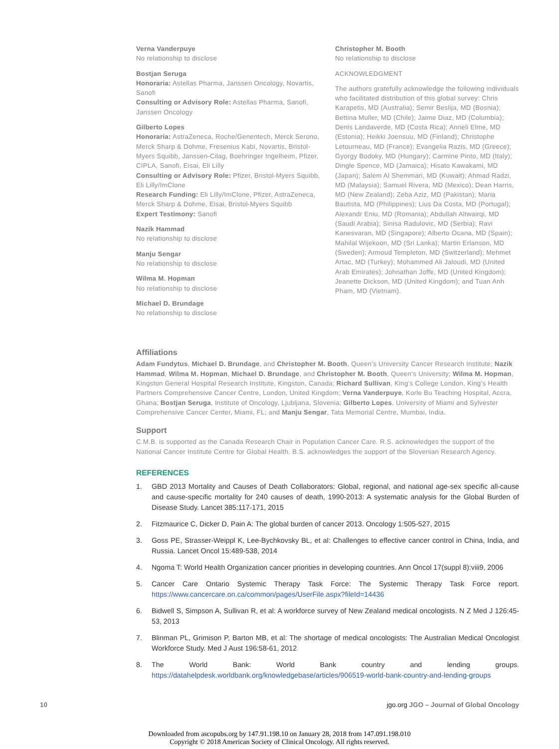Verna Vanderpuye
No relationship to disclose
Bostjan Seruga
Honoraria: Astellas Pharma, Janssen Oncology, Novartis, Sanofi
Consulting or Advisory Role: Astellas Pharma, Sanofi, Janssen Oncology
Gilberto Lopes
Honoraria: AstraZeneca, Roche/Genentech, Merck Serono, Merck Sharp & Dohme, Fresenius Kabi, Novartis, Bristol-Myers Squibb, Janssen-Cilag, Boehringer Ingelheim, Pfizer, CIPLA, Sanofi, Eisai, Eli Lilly
Consulting or Advisory Role: Pfizer, Bristol-Myers Squibb, Eli Lilly/ImClone
Research Funding: Eli Lilly/ImClone, Pfizer, AstraZeneca, Merck Sharp & Dohme, Eisai, Bristol-Myers Squibb
Expert Testimony: Sanofi
Nazik Hammad
No relationship to disclose
Manju Sengar
No relationship to disclose
Wilma M. Hopman
No relationship to disclose
Michael D. Brundage
No relationship to disclose
Christopher M. Booth
No relationship to disclose
ACKNOWLEDGMENT
The authors gratefully acknowledge the following individuals who facilitated distribution of this global survey: Chris Karapetis, MD (Australia); Semir Beslija, MD (Bosnia); Bettina Muller, MD (Chile); Jaime Diaz, MD (Columbia); Denis Landaverde, MD (Costa Rica); Anneli Elme, MD (Estonia); Heikki Joensuu, MD (Finland); Christophe Letourneau, MD (France); Evangelia Razis, MD (Greece); Gyorgy Bodoky, MD (Hungary); Carmine Pinto, MD (Italy); Dingle Spence, MD (Jamaica); Hisato Kawakami, MD (Japan); Salem Al Shemmari, MD (Kuwait); Ahmad Radzi, MD (Malaysia); Samuel Rivera, MD (Mexico); Dean Harris, MD (New Zealand); Zeba Aziz, MD (Pakistan); Maria Bautista, MD (Philippines); Lius Da Costa, MD (Portugal); Alexandr Eniu, MD (Romania); Abdullah Altwairqi, MD (Saudi Arabia); Sinisa Radulovic, MD (Serbia); Ravi Kanesvaran, MD (Singapore); Alberto Ocana, MD (Spain); Mahilal Wijekoon, MD (Sri Lanka); Martin Erlanson, MD (Sweden); Armoud Templeton, MD (Switzerland); Mehmet Artac, MD (Turkey); Mohammed Ali Jaloudi, MD (United Arab Emirates); Johnathan Joffe, MD (United Kingdom); Jeanette Dickson, MD (United Kingdom); and Tuan Anh Pham, MD (Vietnam).
Affiliations
Adam Fundytus, Michael D. Brundage, and Christopher M. Booth, Queen’s University Cancer Research Institute; Nazik Hammad, Wilma M. Hopman, Michael D. Brundage, and Christopher M. Booth, Queen’s University; Wilma M. Hopman, Kingston General Hospital Research Institute, Kingston, Canada; Richard Sullivan, King’s College London, King’s Health Partners Comprehensive Cancer Centre, London, United Kingdom; Verna Vanderpuye, Korle Bu Teaching Hospital, Accra, Ghana; Bostjan Seruga, Institute of Oncology, Ljubljana, Slovenia; Gilberto Lopes, University of Miami and Sylvester Comprehensive Cancer Center, Miami, FL; and Manju Sengar, Tata Memorial Centre, Mumbai, India.
Support
C.M.B. is supported as the Canada Research Chair in Population Cancer Care. R.S. acknowledges the support of the National Cancer Institute Centre for Global Health. B.S. acknowledges the support of the Slovenian Research Agency.
REFERENCES
1. GBD 2013 Mortality and Causes of Death Collaborators: Global, regional, and national age-sex specific all-cause and cause-specific mortality for 240 causes of death, 1990-2013: A systematic analysis for the Global Burden of Disease Study. Lancet 385:117-171, 2015
2. Fitzmaurice C, Dicker D, Pain A: The global burden of cancer 2013. Oncology 1:505-527, 2015
3. Goss PE, Strasser-Weippl K, Lee-Bychkovsky BL, et al: Challenges to effective cancer control in China, India, and Russia. Lancet Oncol 15:489-538, 2014
4. Ngoma T: World Health Organization cancer priorities in developing countries. Ann Oncol 17(suppl 8):viii9, 2006
5. Cancer Care Ontario Systemic Therapy Task Force: The Systemic Therapy Task Force report. https://www.cancercare.on.ca/common/pages/UserFile.aspx?fileId=14436
6. Bidwell S, Simpson A, Sullivan R, et al: A workforce survey of New Zealand medical oncologists. N Z Med J 126:45-53, 2013
7. Blinman PL, Grimison P, Barton MB, et al: The shortage of medical oncologists: The Australian Medical Oncologist Workforce Study. Med J Aust 196:58-61, 2012
8. The World Bank: World Bank country and lending groups. https://datahelpdesk.worldbank.org/knowledgebase/articles/906519-world-bank-country-and-lending-groups
10 jgo.org JGO – Journal of Global Oncology
Downloaded from ascopubs.org by 147.91.198.10 on January 28, 2018 from 147.091.198.010
Copyright © 2018 American Society of Clinical Oncology. All rights reserved.